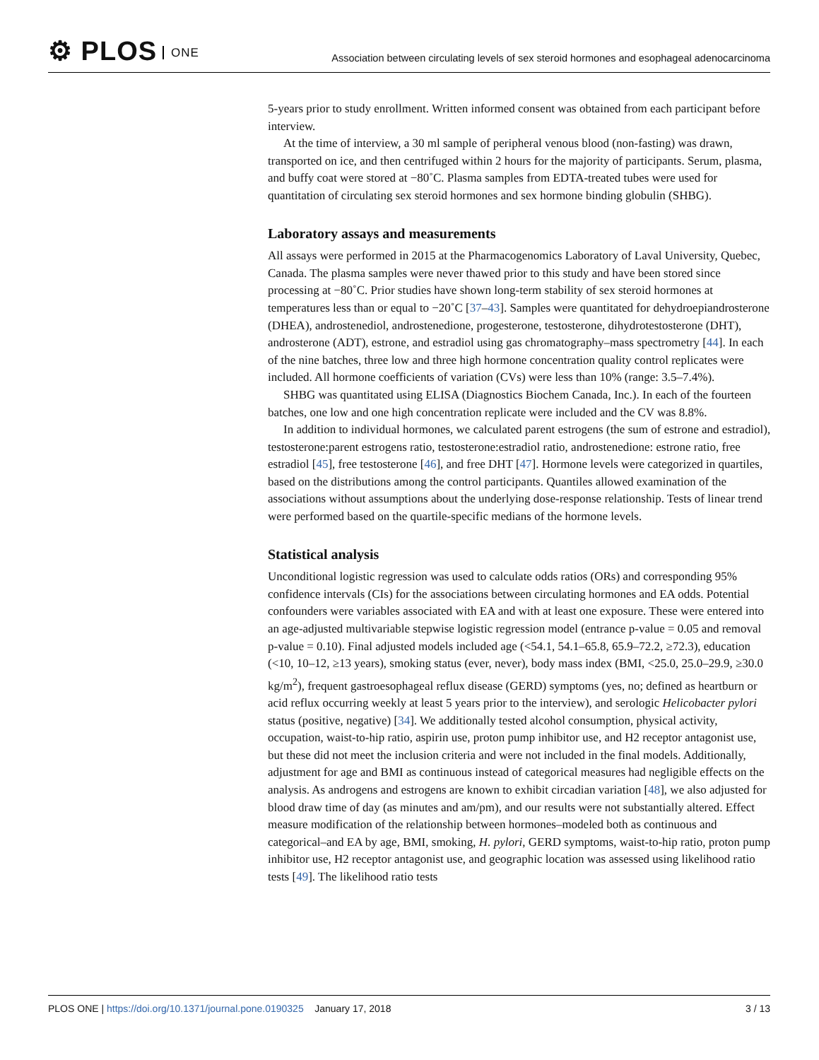⚙ PLOS ONE
Association between circulating levels of sex steroid hormones and esophageal adenocarcinoma
5-years prior to study enrollment. Written informed consent was obtained from each participant before interview.
At the time of interview, a 30 ml sample of peripheral venous blood (non-fasting) was drawn, transported on ice, and then centrifuged within 2 hours for the majority of participants. Serum, plasma, and buffy coat were stored at −80˚C. Plasma samples from EDTA-treated tubes were used for quantitation of circulating sex steroid hormones and sex hormone binding globulin (SHBG).
Laboratory assays and measurements
All assays were performed in 2015 at the Pharmacogenomics Laboratory of Laval University, Quebec, Canada. The plasma samples were never thawed prior to this study and have been stored since processing at −80˚C. Prior studies have shown long-term stability of sex steroid hormones at temperatures less than or equal to −20˚C [37–43]. Samples were quantitated for dehydroepiandrosterone (DHEA), androstenediol, androstenedione, progesterone, testosterone, dihydrotestosterone (DHT), androsterone (ADT), estrone, and estradiol using gas chromatography–mass spectrometry [44]. In each of the nine batches, three low and three high hormone concentration quality control replicates were included. All hormone coefficients of variation (CVs) were less than 10% (range: 3.5–7.4%).
SHBG was quantitated using ELISA (Diagnostics Biochem Canada, Inc.). In each of the fourteen batches, one low and one high concentration replicate were included and the CV was 8.8%.
In addition to individual hormones, we calculated parent estrogens (the sum of estrone and estradiol), testosterone:parent estrogens ratio, testosterone:estradiol ratio, androstenedione: estrone ratio, free estradiol [45], free testosterone [46], and free DHT [47]. Hormone levels were categorized in quartiles, based on the distributions among the control participants. Quantiles allowed examination of the associations without assumptions about the underlying dose-response relationship. Tests of linear trend were performed based on the quartile-specific medians of the hormone levels.
Statistical analysis
Unconditional logistic regression was used to calculate odds ratios (ORs) and corresponding 95% confidence intervals (CIs) for the associations between circulating hormones and EA odds. Potential confounders were variables associated with EA and with at least one exposure. These were entered into an age-adjusted multivariable stepwise logistic regression model (entrance p-value = 0.05 and removal p-value = 0.10). Final adjusted models included age (<54.1, 54.1–65.8, 65.9–72.2, ≥72.3), education (<10, 10–12, ≥13 years), smoking status (ever, never), body mass index (BMI, <25.0, 25.0–29.9, ≥30.0 kg/m<sup>2</sup>), frequent gastroesophageal reflux disease (GERD) symptoms (yes, no; defined as heartburn or acid reflux occurring weekly at least 5 years prior to the interview), and serologic Helicobacter pylori status (positive, negative) [34]. We additionally tested alcohol consumption, physical activity, occupation, waist-to-hip ratio, aspirin use, proton pump inhibitor use, and H2 receptor antagonist use, but these did not meet the inclusion criteria and were not included in the final models. Additionally, adjustment for age and BMI as continuous instead of categorical measures had negligible effects on the analysis. As androgens and estrogens are known to exhibit circadian variation [48], we also adjusted for blood draw time of day (as minutes and am/pm), and our results were not substantially altered. Effect measure modification of the relationship between hormones–modeled both as continuous and categorical–and EA by age, BMI, smoking, H. pylori, GERD symptoms, waist-to-hip ratio, proton pump inhibitor use, H2 receptor antagonist use, and geographic location was assessed using likelihood ratio tests [49]. The likelihood ratio tests
PLOS ONE | https://doi.org/10.1371/journal.pone.0190325 January 17, 2018
3 / 13